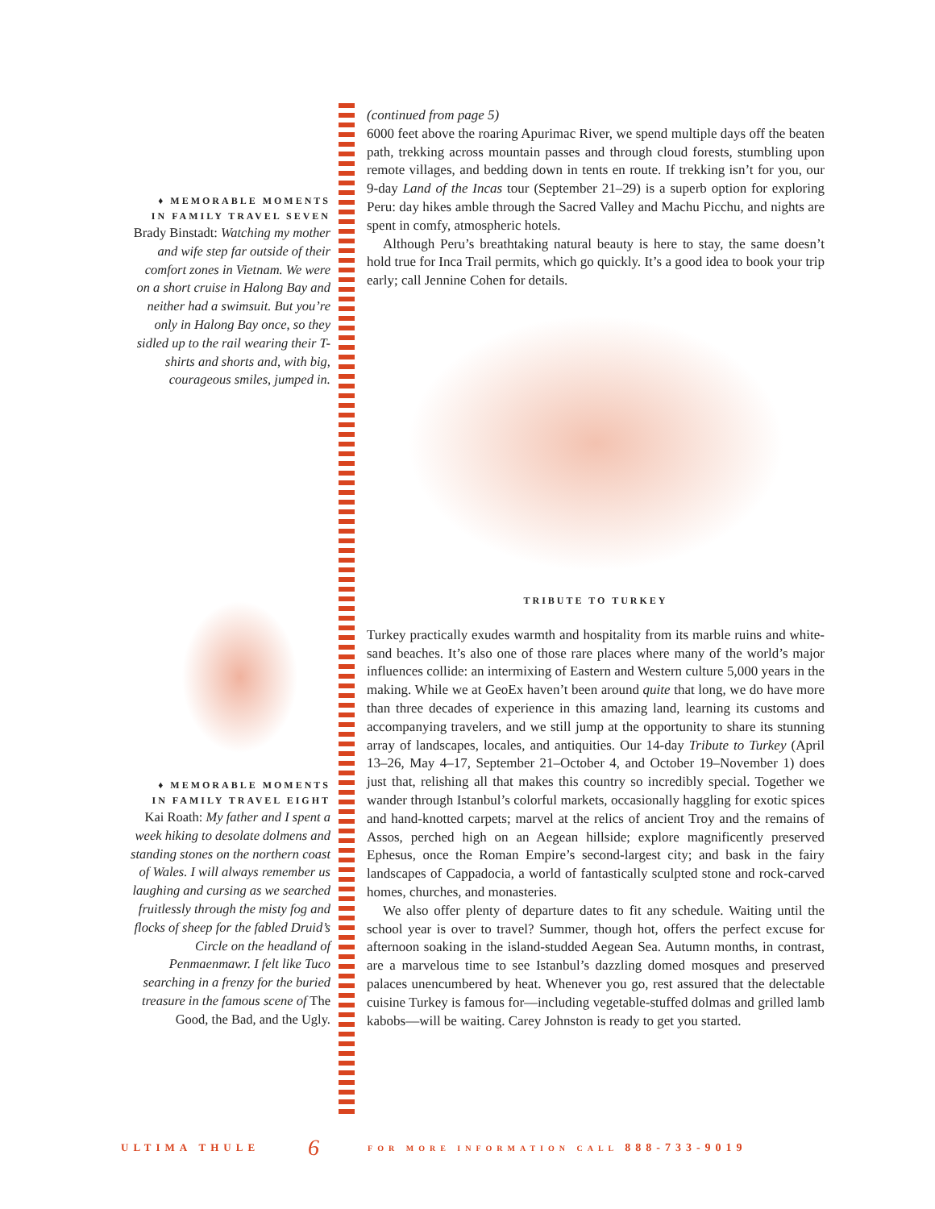♦ MEMORABLE MOMENTS
IN FAMILY TRAVEL SEVEN
Brady Binstadt: Watching my mother and wife step far outside of their comfort zones in Vietnam. We were on a short cruise in Halong Bay and neither had a swimsuit. But you’re only in Halong Bay once, so they sidled up to the rail wearing their T-shirts and shorts and, with big, courageous smiles, jumped in.
♦ MEMORABLE MOMENTS
IN FAMILY TRAVEL EIGHT
Kai Roath: My father and I spent a week hiking to desolate dolmens and standing stones on the northern coast of Wales. I will always remember us laughing and cursing as we searched fruitlessly through the misty fog and flocks of sheep for the fabled Druid’s Circle on the headland of Penmaenmawr. I felt like Tuco searching in a frenzy for the buried treasure in the famous scene of The Good, the Bad, and the Ugly.
(continued from page 5)
6000 feet above the roaring Apurimac River, we spend multiple days off the beaten path, trekking across mountain passes and through cloud forests, stumbling upon remote villages, and bedding down in tents en route. If trekking isn’t for you, our 9-day Land of the Incas tour (September 21–29) is a superb option for exploring Peru: day hikes amble through the Sacred Valley and Machu Picchu, and nights are spent in comfy, atmospheric hotels.
Although Peru’s breathtaking natural beauty is here to stay, the same doesn’t hold true for Inca Trail permits, which go quickly. It’s a good idea to book your trip early; call Jennine Cohen for details.
TRIBUTE TO TURKEY
Turkey practically exudes warmth and hospitality from its marble ruins and white-sand beaches. It’s also one of those rare places where many of the world’s major influences collide: an intermixing of Eastern and Western culture 5,000 years in the making. While we at GeoEx haven’t been around quite that long, we do have more than three decades of experience in this amazing land, learning its customs and accompanying travelers, and we still jump at the opportunity to share its stunning array of landscapes, locales, and antiquities. Our 14-day Tribute to Turkey (April 13–26, May 4–17, September 21–October 4, and October 19–November 1) does just that, relishing all that makes this country so incredibly special. Together we wander through Istanbul’s colorful markets, occasionally haggling for exotic spices and hand-knotted carpets; marvel at the relics of ancient Troy and the remains of Assos, perched high on an Aegean hillside; explore magnificently preserved Ephesus, once the Roman Empire’s second-largest city; and bask in the fairy landscapes of Cappadocia, a world of fantastically sculpted stone and rock-carved homes, churches, and monasteries.
We also offer plenty of departure dates to fit any schedule. Waiting until the school year is over to travel? Summer, though hot, offers the perfect excuse for afternoon soaking in the island-studded Aegean Sea. Autumn months, in contrast, are a marvelous time to see Istanbul’s dazzling domed mosques and preserved palaces unencumbered by heat. Whenever you go, rest assured that the delectable cuisine Turkey is famous for—including vegetable-stuffed dolmas and grilled lamb kabobs—will be waiting. Carey Johnston is ready to get you started.
ULTIMA THULE 6 FOR MORE INFORMATION CALL 888-733-9019